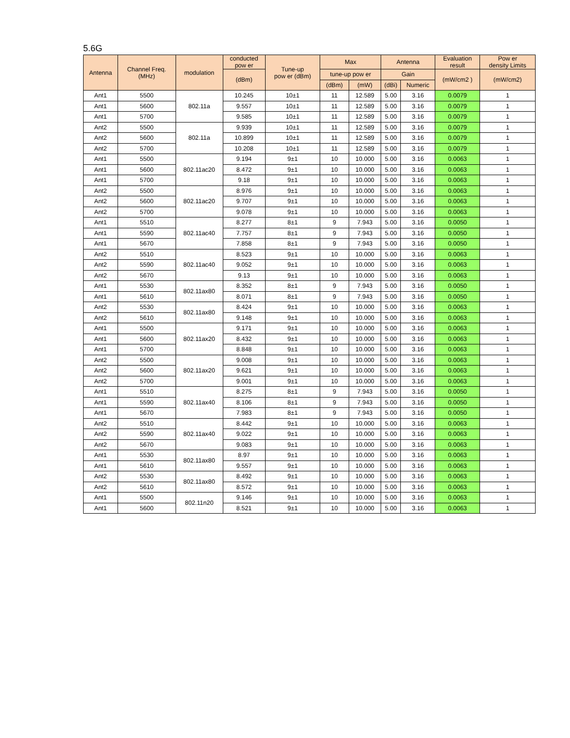5.6G
| Antenna | Channel Freq. (MHz) | modulation | conducted pow er | Tune-up pow er (dBm) | Max | | Antenna | | Evaluation result | Pow er density Limits |
| --- | --- | --- | --- | --- | --- | --- | --- | --- | --- | --- |
| | | | (dBm) | | tune-up pow er | | Gain | | (mW/cm2 ) | (mW/cm2) |
| | | | | | (dBm) | (mW) | (dBi) | Numeric | | |
| Ant1 | 5500 | 802.11a | 10.245 | 10±1 | 11 | 12.589 | 5.00 | 3.16 | 0.0079 | 1 |
| Ant1 | 5600 | | 9.557 | 10±1 | 11 | 12.589 | 5.00 | 3.16 | 0.0079 | 1 |
| Ant1 | 5700 | | 9.585 | 10±1 | 11 | 12.589 | 5.00 | 3.16 | 0.0079 | 1 |
| Ant2 | 5500 | 802.11a | 9.939 | 10±1 | 11 | 12.589 | 5.00 | 3.16 | 0.0079 | 1 |
| Ant2 | 5600 | | 10.899 | 10±1 | 11 | 12.589 | 5.00 | 3.16 | 0.0079 | 1 |
| Ant2 | 5700 | | 10.208 | 10±1 | 11 | 12.589 | 5.00 | 3.16 | 0.0079 | 1 |
| Ant1 | 5500 | 802.11ac20 | 9.194 | 9±1 | 10 | 10.000 | 5.00 | 3.16 | 0.0063 | 1 |
| Ant1 | 5600 | | 8.472 | 9±1 | 10 | 10.000 | 5.00 | 3.16 | 0.0063 | 1 |
| Ant1 | 5700 | | 9.18 | 9±1 | 10 | 10.000 | 5.00 | 3.16 | 0.0063 | 1 |
| Ant2 | 5500 | 802.11ac20 | 8.976 | 9±1 | 10 | 10.000 | 5.00 | 3.16 | 0.0063 | 1 |
| Ant2 | 5600 | | 9.707 | 9±1 | 10 | 10.000 | 5.00 | 3.16 | 0.0063 | 1 |
| Ant2 | 5700 | | 9.078 | 9±1 | 10 | 10.000 | 5.00 | 3.16 | 0.0063 | 1 |
| Ant1 | 5510 | 802.11ac40 | 8.277 | 8±1 | 9 | 7.943 | 5.00 | 3.16 | 0.0050 | 1 |
| Ant1 | 5590 | | 7.757 | 8±1 | 9 | 7.943 | 5.00 | 3.16 | 0.0050 | 1 |
| Ant1 | 5670 | | 7.858 | 8±1 | 9 | 7.943 | 5.00 | 3.16 | 0.0050 | 1 |
| Ant2 | 5510 | 802.11ac40 | 8.523 | 9±1 | 10 | 10.000 | 5.00 | 3.16 | 0.0063 | 1 |
| Ant2 | 5590 | | 9.052 | 9±1 | 10 | 10.000 | 5.00 | 3.16 | 0.0063 | 1 |
| Ant2 | 5670 | | 9.13 | 9±1 | 10 | 10.000 | 5.00 | 3.16 | 0.0063 | 1 |
| Ant1 | 5530 | 802.11ax80 | 8.352 | 8±1 | 9 | 7.943 | 5.00 | 3.16 | 0.0050 | 1 |
| Ant1 | 5610 | | 8.071 | 8±1 | 9 | 7.943 | 5.00 | 3.16 | 0.0050 | 1 |
| Ant2 | 5530 | 802.11ax80 | 8.424 | 9±1 | 10 | 10.000 | 5.00 | 3.16 | 0.0063 | 1 |
| Ant2 | 5610 | | 9.148 | 9±1 | 10 | 10.000 | 5.00 | 3.16 | 0.0063 | 1 |
| Ant1 | 5500 | 802.11ax20 | 9.171 | 9±1 | 10 | 10.000 | 5.00 | 3.16 | 0.0063 | 1 |
| Ant1 | 5600 | | 8.432 | 9±1 | 10 | 10.000 | 5.00 | 3.16 | 0.0063 | 1 |
| Ant1 | 5700 | | 8.848 | 9±1 | 10 | 10.000 | 5.00 | 3.16 | 0.0063 | 1 |
| Ant2 | 5500 | 802.11ax20 | 9.008 | 9±1 | 10 | 10.000 | 5.00 | 3.16 | 0.0063 | 1 |
| Ant2 | 5600 | | 9.621 | 9±1 | 10 | 10.000 | 5.00 | 3.16 | 0.0063 | 1 |
| Ant2 | 5700 | | 9.001 | 9±1 | 10 | 10.000 | 5.00 | 3.16 | 0.0063 | 1 |
| Ant1 | 5510 | 802.11ax40 | 8.275 | 8±1 | 9 | 7.943 | 5.00 | 3.16 | 0.0050 | 1 |
| Ant1 | 5590 | | 8.106 | 8±1 | 9 | 7.943 | 5.00 | 3.16 | 0.0050 | 1 |
| Ant1 | 5670 | | 7.983 | 8±1 | 9 | 7.943 | 5.00 | 3.16 | 0.0050 | 1 |
| Ant2 | 5510 | 802.11ax40 | 8.442 | 9±1 | 10 | 10.000 | 5.00 | 3.16 | 0.0063 | 1 |
| Ant2 | 5590 | | 9.022 | 9±1 | 10 | 10.000 | 5.00 | 3.16 | 0.0063 | 1 |
| Ant2 | 5670 | | 9.083 | 9±1 | 10 | 10.000 | 5.00 | 3.16 | 0.0063 | 1 |
| Ant1 | 5530 | 802.11ax80 | 8.97 | 9±1 | 10 | 10.000 | 5.00 | 3.16 | 0.0063 | 1 |
| Ant1 | 5610 | | 9.557 | 9±1 | 10 | 10.000 | 5.00 | 3.16 | 0.0063 | 1 |
| Ant2 | 5530 | 802.11ax80 | 8.492 | 9±1 | 10 | 10.000 | 5.00 | 3.16 | 0.0063 | 1 |
| Ant2 | 5610 | | 8.572 | 9±1 | 10 | 10.000 | 5.00 | 3.16 | 0.0063 | 1 |
| Ant1 | 5500 | 802.11n20 | 9.146 | 9±1 | 10 | 10.000 | 5.00 | 3.16 | 0.0063 | 1 |
| Ant1 | 5600 | | 8.521 | 9±1 | 10 | 10.000 | 5.00 | 3.16 | 0.0063 | 1 |